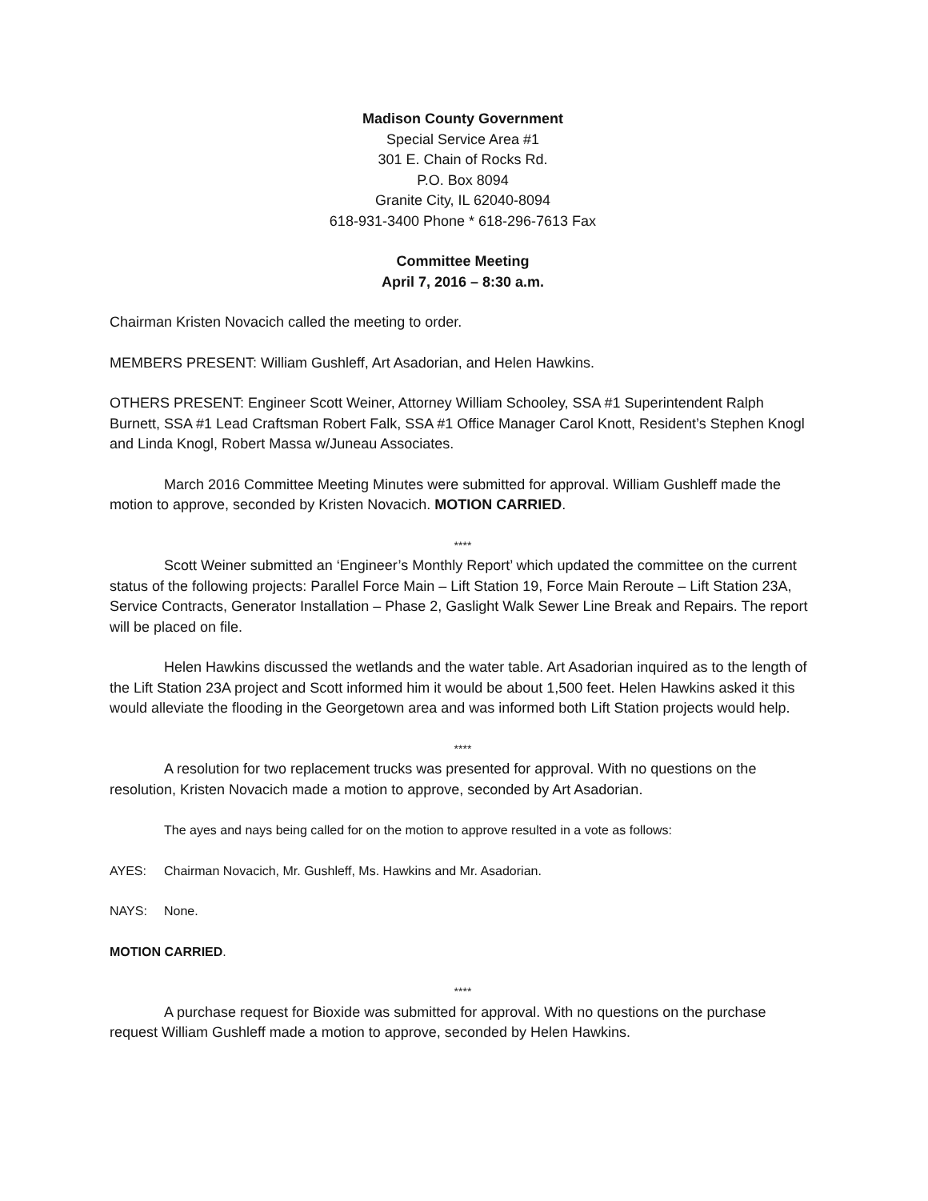Madison County Government
Special Service Area #1
301 E. Chain of Rocks Rd.
P.O. Box 8094
Granite City, IL 62040-8094
618-931-3400 Phone * 618-296-7613 Fax
Committee Meeting
April 7, 2016 – 8:30 a.m.
Chairman Kristen Novacich called the meeting to order.
MEMBERS PRESENT: William Gushleff, Art Asadorian, and Helen Hawkins.
OTHERS PRESENT: Engineer Scott Weiner, Attorney William Schooley, SSA #1 Superintendent Ralph Burnett, SSA #1 Lead Craftsman Robert Falk, SSA #1 Office Manager Carol Knott, Resident’s Stephen Knogl and Linda Knogl, Robert Massa w/Juneau Associates.
March 2016 Committee Meeting Minutes were submitted for approval. William Gushleff made the motion to approve, seconded by Kristen Novacich. MOTION CARRIED.
****
Scott Weiner submitted an ‘Engineer’s Monthly Report’ which updated the committee on the current status of the following projects: Parallel Force Main – Lift Station 19, Force Main Reroute – Lift Station 23A, Service Contracts, Generator Installation – Phase 2, Gaslight Walk Sewer Line Break and Repairs. The report will be placed on file.
Helen Hawkins discussed the wetlands and the water table. Art Asadorian inquired as to the length of the Lift Station 23A project and Scott informed him it would be about 1,500 feet. Helen Hawkins asked it this would alleviate the flooding in the Georgetown area and was informed both Lift Station projects would help.
****
A resolution for two replacement trucks was presented for approval. With no questions on the resolution, Kristen Novacich made a motion to approve, seconded by Art Asadorian.
The ayes and nays being called for on the motion to approve resulted in a vote as follows:
AYES: Chairman Novacich, Mr. Gushleff, Ms. Hawkins and Mr. Asadorian.
NAYS: None.
MOTION CARRIED.
****
A purchase request for Bioxide was submitted for approval. With no questions on the purchase request William Gushleff made a motion to approve, seconded by Helen Hawkins.